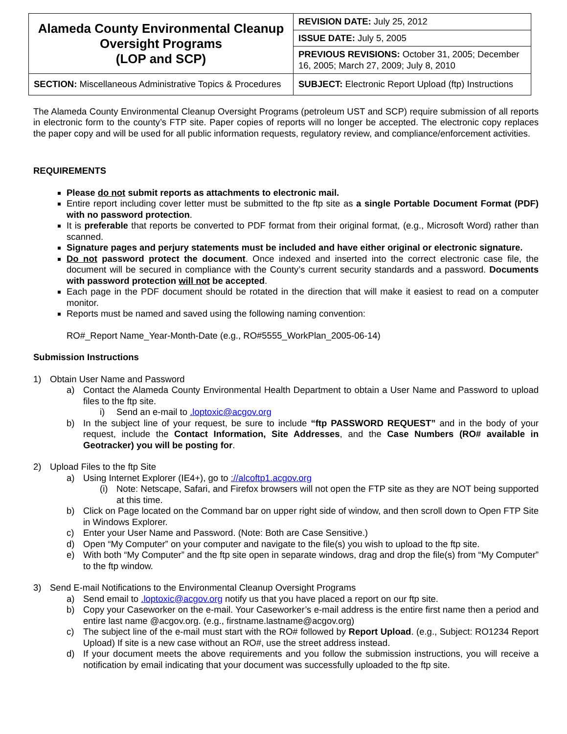| Alameda County Environmental Cleanup Oversight Programs (LOP and SCP) | REVISION DATE: July 25, 2012 |
| | ISSUE DATE: July 5, 2005 |
| | PREVIOUS REVISIONS: October 31, 2005; December 16, 2005; March 27, 2009; July 8, 2010 |
| SECTION: Miscellaneous Administrative Topics & Procedures | SUBJECT: Electronic Report Upload (ftp) Instructions |
The Alameda County Environmental Cleanup Oversight Programs (petroleum UST and SCP) require submission of all reports in electronic form to the county’s FTP site. Paper copies of reports will no longer be accepted. The electronic copy replaces the paper copy and will be used for all public information requests, regulatory review, and compliance/enforcement activities.
REQUIREMENTS
Please do not submit reports as attachments to electronic mail.
Entire report including cover letter must be submitted to the ftp site as a single Portable Document Format (PDF) with no password protection.
It is preferable that reports be converted to PDF format from their original format, (e.g., Microsoft Word) rather than scanned.
Signature pages and perjury statements must be included and have either original or electronic signature.
Do not password protect the document. Once indexed and inserted into the correct electronic case file, the document will be secured in compliance with the County’s current security standards and a password. Documents with password protection will not be accepted.
Each page in the PDF document should be rotated in the direction that will make it easiest to read on a computer monitor.
Reports must be named and saved using the following naming convention:
RO#_Report Name_Year-Month-Date (e.g., RO#5555_WorkPlan_2005-06-14)
Submission Instructions
1) Obtain User Name and Password
a) Contact the Alameda County Environmental Health Department to obtain a User Name and Password to upload files to the ftp site.
i) Send an e-mail to .loptoxic@acgov.org
b) In the subject line of your request, be sure to include “ftp PASSWORD REQUEST” and in the body of your request, include the Contact Information, Site Addresses, and the Case Numbers (RO# available in Geotracker) you will be posting for.
2) Upload Files to the ftp Site
a) Using Internet Explorer (IE4+), go to ://alcoftp1.acgov.org
(i) Note: Netscape, Safari, and Firefox browsers will not open the FTP site as they are NOT being supported at this time.
b) Click on Page located on the Command bar on upper right side of window, and then scroll down to Open FTP Site in Windows Explorer.
c) Enter your User Name and Password. (Note: Both are Case Sensitive.)
d) Open “My Computer” on your computer and navigate to the file(s) you wish to upload to the ftp site.
e) With both “My Computer” and the ftp site open in separate windows, drag and drop the file(s) from “My Computer” to the ftp window.
3) Send E-mail Notifications to the Environmental Cleanup Oversight Programs
a) Send email to .loptoxic@acgov.org notify us that you have placed a report on our ftp site.
b) Copy your Caseworker on the e-mail. Your Caseworker’s e-mail address is the entire first name then a period and entire last name @acgov.org. (e.g., firstname.lastname@acgov.org)
c) The subject line of the e-mail must start with the RO# followed by Report Upload. (e.g., Subject: RO1234 Report Upload) If site is a new case without an RO#, use the street address instead.
d) If your document meets the above requirements and you follow the submission instructions, you will receive a notification by email indicating that your document was successfully uploaded to the ftp site.